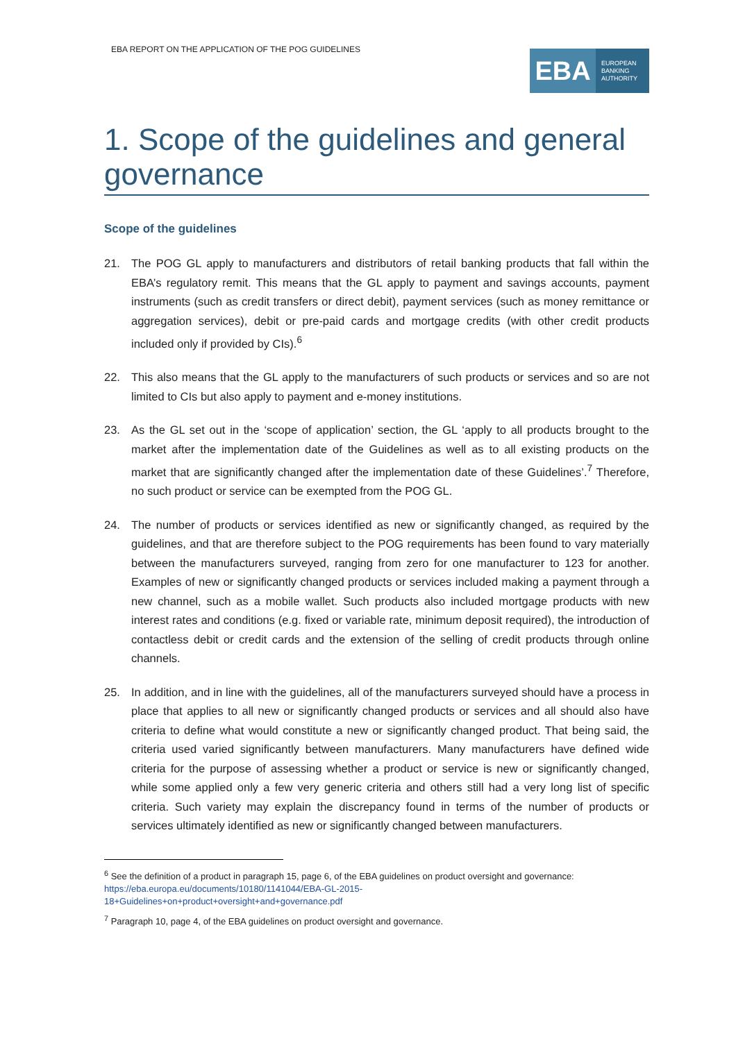EBA REPORT ON THE APPLICATION OF THE POG GUIDELINES
EBA EUROPEAN
BANKING
AUTHORITY
1. Scope of the guidelines and general governance
Scope of the guidelines
21. The POG GL apply to manufacturers and distributors of retail banking products that fall within the EBA’s regulatory remit. This means that the GL apply to payment and savings accounts, payment instruments (such as credit transfers or direct debit), payment services (such as money remittance or aggregation services), debit or pre-paid cards and mortgage credits (with other credit products included only if provided by CIs).<sup>6</sup>
22. This also means that the GL apply to the manufacturers of such products or services and so are not limited to CIs but also apply to payment and e-money institutions.
23. As the GL set out in the ‘scope of application’ section, the GL ‘apply to all products brought to the market after the implementation date of the Guidelines as well as to all existing products on the market that are significantly changed after the implementation date of these Guidelines’.<sup>7</sup> Therefore, no such product or service can be exempted from the POG GL.
24. The number of products or services identified as new or significantly changed, as required by the guidelines, and that are therefore subject to the POG requirements has been found to vary materially between the manufacturers surveyed, ranging from zero for one manufacturer to 123 for another. Examples of new or significantly changed products or services included making a payment through a new channel, such as a mobile wallet. Such products also included mortgage products with new interest rates and conditions (e.g. fixed or variable rate, minimum deposit required), the introduction of contactless debit or credit cards and the extension of the selling of credit products through online channels.
25. In addition, and in line with the guidelines, all of the manufacturers surveyed should have a process in place that applies to all new or significantly changed products or services and all should also have criteria to define what would constitute a new or significantly changed product. That being said, the criteria used varied significantly between manufacturers. Many manufacturers have defined wide criteria for the purpose of assessing whether a product or service is new or significantly changed, while some applied only a few very generic criteria and others still had a very long list of specific criteria. Such variety may explain the discrepancy found in terms of the number of products or services ultimately identified as new or significantly changed between manufacturers.
<sup>6</sup> See the definition of a product in paragraph 15, page 6, of the EBA guidelines on product oversight and governance: https://eba.europa.eu/documents/10180/1141044/EBA-GL-2015-
18+Guidelines+on+product+oversight+and+governance.pdf
<sup>7</sup> Paragraph 10, page 4, of the EBA guidelines on product oversight and governance.